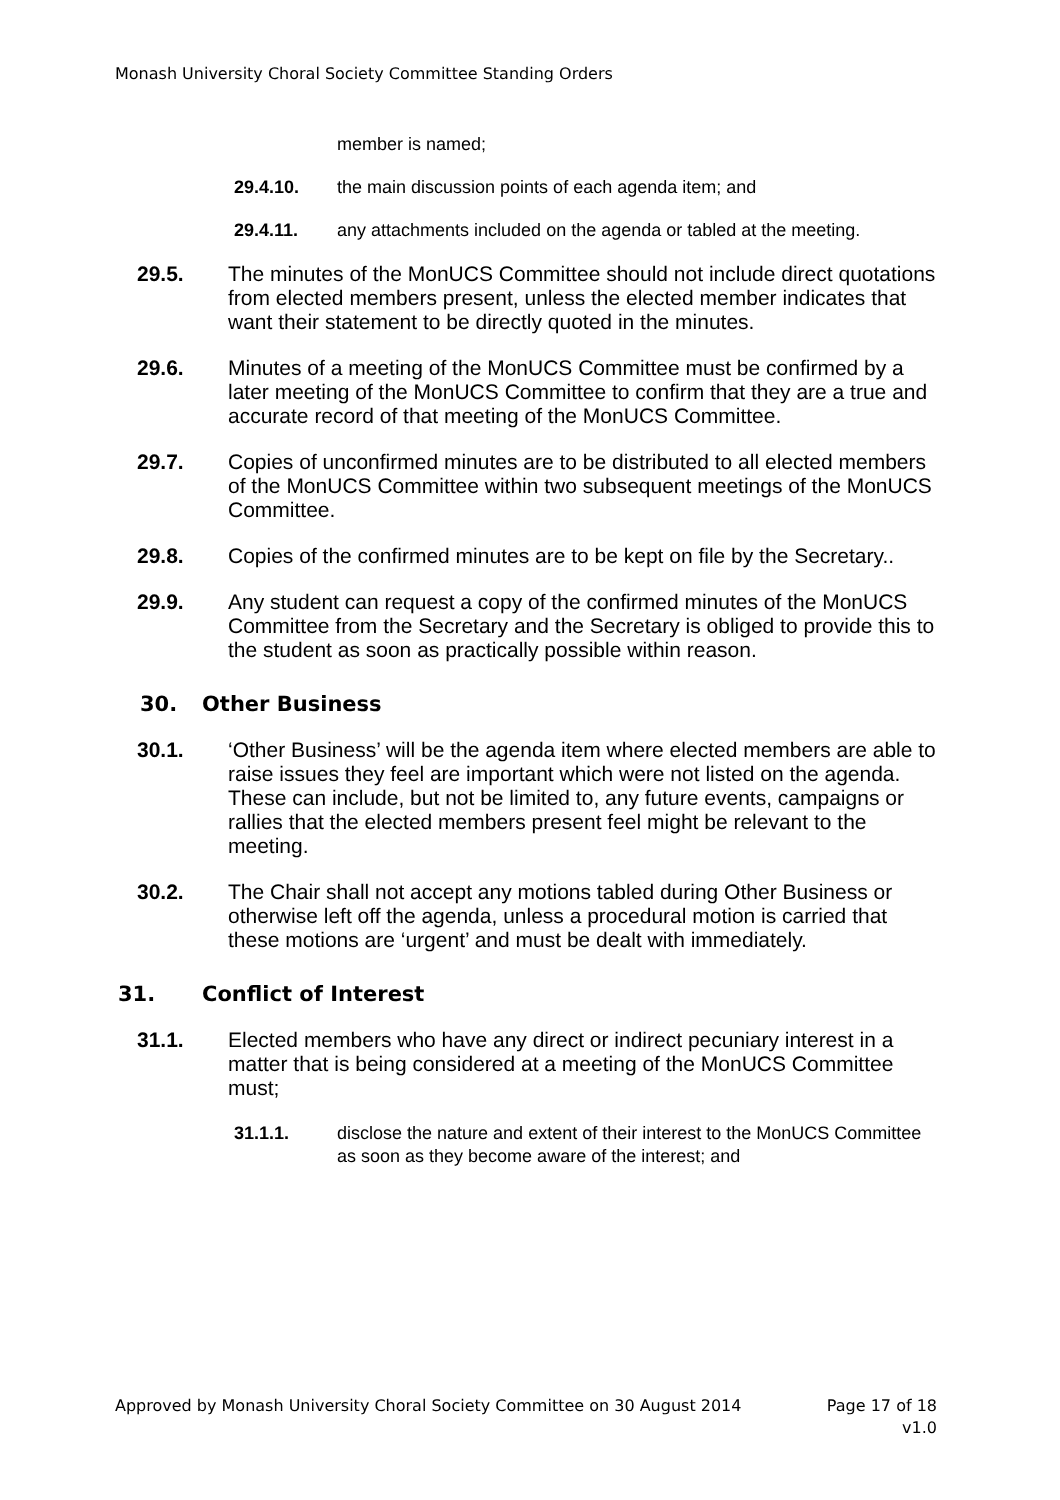Monash University Choral Society Committee Standing Orders
member is named;
29.4.10. the main discussion points of each agenda item; and
29.4.11. any attachments included on the agenda or tabled at the meeting.
29.5. The minutes of the MonUCS Committee should not include direct quotations from elected members present, unless the elected member indicates that want their statement to be directly quoted in the minutes.
29.6. Minutes of a meeting of the MonUCS Committee must be confirmed by a later meeting of the MonUCS Committee to confirm that they are a true and accurate record of that meeting of the MonUCS Committee.
29.7. Copies of unconfirmed minutes are to be distributed to all elected members of the MonUCS Committee within two subsequent meetings of the MonUCS Committee.
29.8. Copies of the confirmed minutes are to be kept on file by the Secretary..
29.9. Any student can request a copy of the confirmed minutes of the MonUCS Committee from the Secretary and the Secretary is obliged to provide this to the student as soon as practically possible within reason.
30. Other Business
30.1. ‘Other Business’ will be the agenda item where elected members are able to raise issues they feel are important which were not listed on the agenda. These can include, but not be limited to, any future events, campaigns or rallies that the elected members present feel might be relevant to the meeting.
30.2. The Chair shall not accept any motions tabled during Other Business or otherwise left off the agenda, unless a procedural motion is carried that these motions are ‘urgent’ and must be dealt with immediately.
31. Conflict of Interest
31.1. Elected members who have any direct or indirect pecuniary interest in a matter that is being considered at a meeting of the MonUCS Committee must;
31.1.1. disclose the nature and extent of their interest to the MonUCS Committee as soon as they become aware of the interest; and
Approved by Monash University Choral Society Committee on 30 August 2014 Page 17 of 18
v1.0